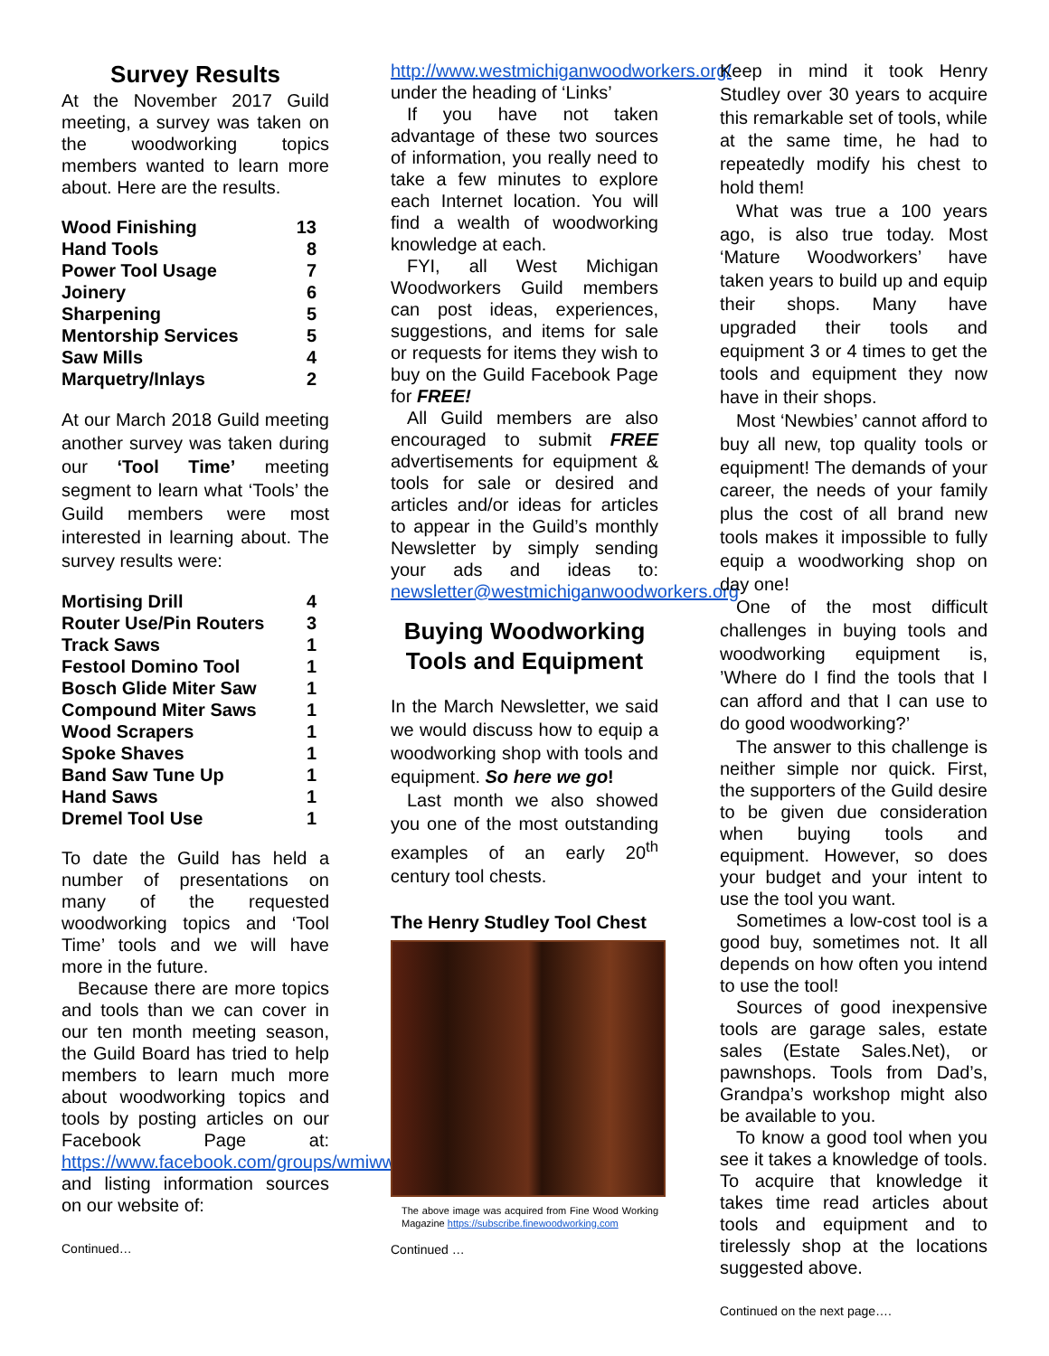Survey Results
At the November 2017 Guild meeting, a survey was taken on the woodworking topics members wanted to learn more about. Here are the results.
| Wood Finishing | 13 |
| Hand Tools | 8 |
| Power Tool Usage | 7 |
| Joinery | 6 |
| Sharpening | 5 |
| Mentorship Services | 5 |
| Saw Mills | 4 |
| Marquetry/Inlays | 2 |
At our March 2018 Guild meeting another survey was taken during our ‘Tool Time’ meeting segment to learn what ‘Tools’ the Guild members were most interested in learning about. The survey results were:
| Mortising Drill | 4 |
| Router Use/Pin Routers | 3 |
| Track Saws | 1 |
| Festool Domino Tool | 1 |
| Bosch Glide Miter Saw | 1 |
| Compound Miter Saws | 1 |
| Wood Scrapers | 1 |
| Spoke Shaves | 1 |
| Band Saw Tune Up | 1 |
| Hand Saws | 1 |
| Dremel Tool Use | 1 |
To date the Guild has held a number of presentations on many of the requested woodworking topics and ‘Tool Time’ tools and we will have more in the future.
Because there are more topics and tools than we can cover in our ten month meeting season, the Guild Board has tried to help members to learn much more about woodworking topics and tools by posting articles on our Facebook Page at: https://www.facebook.com/groups/wmiwwguild and listing information sources on our website of:
Continued…
http://www.westmichiganwoodworkers.org/ under the heading of ‘Links’
If you have not taken advantage of these two sources of information, you really need to take a few minutes to explore each Internet location. You will find a wealth of woodworking knowledge at each.
FYI, all West Michigan Woodworkers Guild members can post ideas, experiences, suggestions, and items for sale or requests for items they wish to buy on the Guild Facebook Page for FREE!
All Guild members are also encouraged to submit FREE advertisements for equipment & tools for sale or desired and articles and/or ideas for articles to appear in the Guild’s monthly Newsletter by simply sending your ads and ideas to: newsletter@westmichiganwoodworkers.org
Buying Woodworking Tools and Equipment
In the March Newsletter, we said we would discuss how to equip a woodworking shop with tools and equipment. So here we go!
Last month we also showed you one of the most outstanding examples of an early 20<sup>th</sup> century tool chests.
The Henry Studley Tool Chest
The above image was acquired from Fine Wood Working Magazine https://subscribe.finewoodworking.com
Continued …
Keep in mind it took Henry Studley over 30 years to acquire this remarkable set of tools, while at the same time, he had to repeatedly modify his chest to hold them!
What was true a 100 years ago, is also true today. Most ‘Mature Woodworkers’ have taken years to build up and equip their shops. Many have upgraded their tools and equipment 3 or 4 times to get the tools and equipment they now have in their shops.
Most ‘Newbies’ cannot afford to buy all new, top quality tools or equipment! The demands of your career, the needs of your family plus the cost of all brand new tools makes it impossible to fully equip a woodworking shop on day one!
One of the most difficult challenges in buying tools and woodworking equipment is, ’Where do I find the tools that I can afford and that I can use to do good woodworking?’
The answer to this challenge is neither simple nor quick. First, the supporters of the Guild desire to be given due consideration when buying tools and equipment. However, so does your budget and your intent to use the tool you want.
Sometimes a low-cost tool is a good buy, sometimes not. It all depends on how often you intend to use the tool!
Sources of good inexpensive tools are garage sales, estate sales (Estate Sales.Net), or pawnshops. Tools from Dad’s, Grandpa’s workshop might also be available to you.
To know a good tool when you see it takes a knowledge of tools. To acquire that knowledge it takes time read articles about tools and equipment and to tirelessly shop at the locations suggested above.
Continued on the next page….